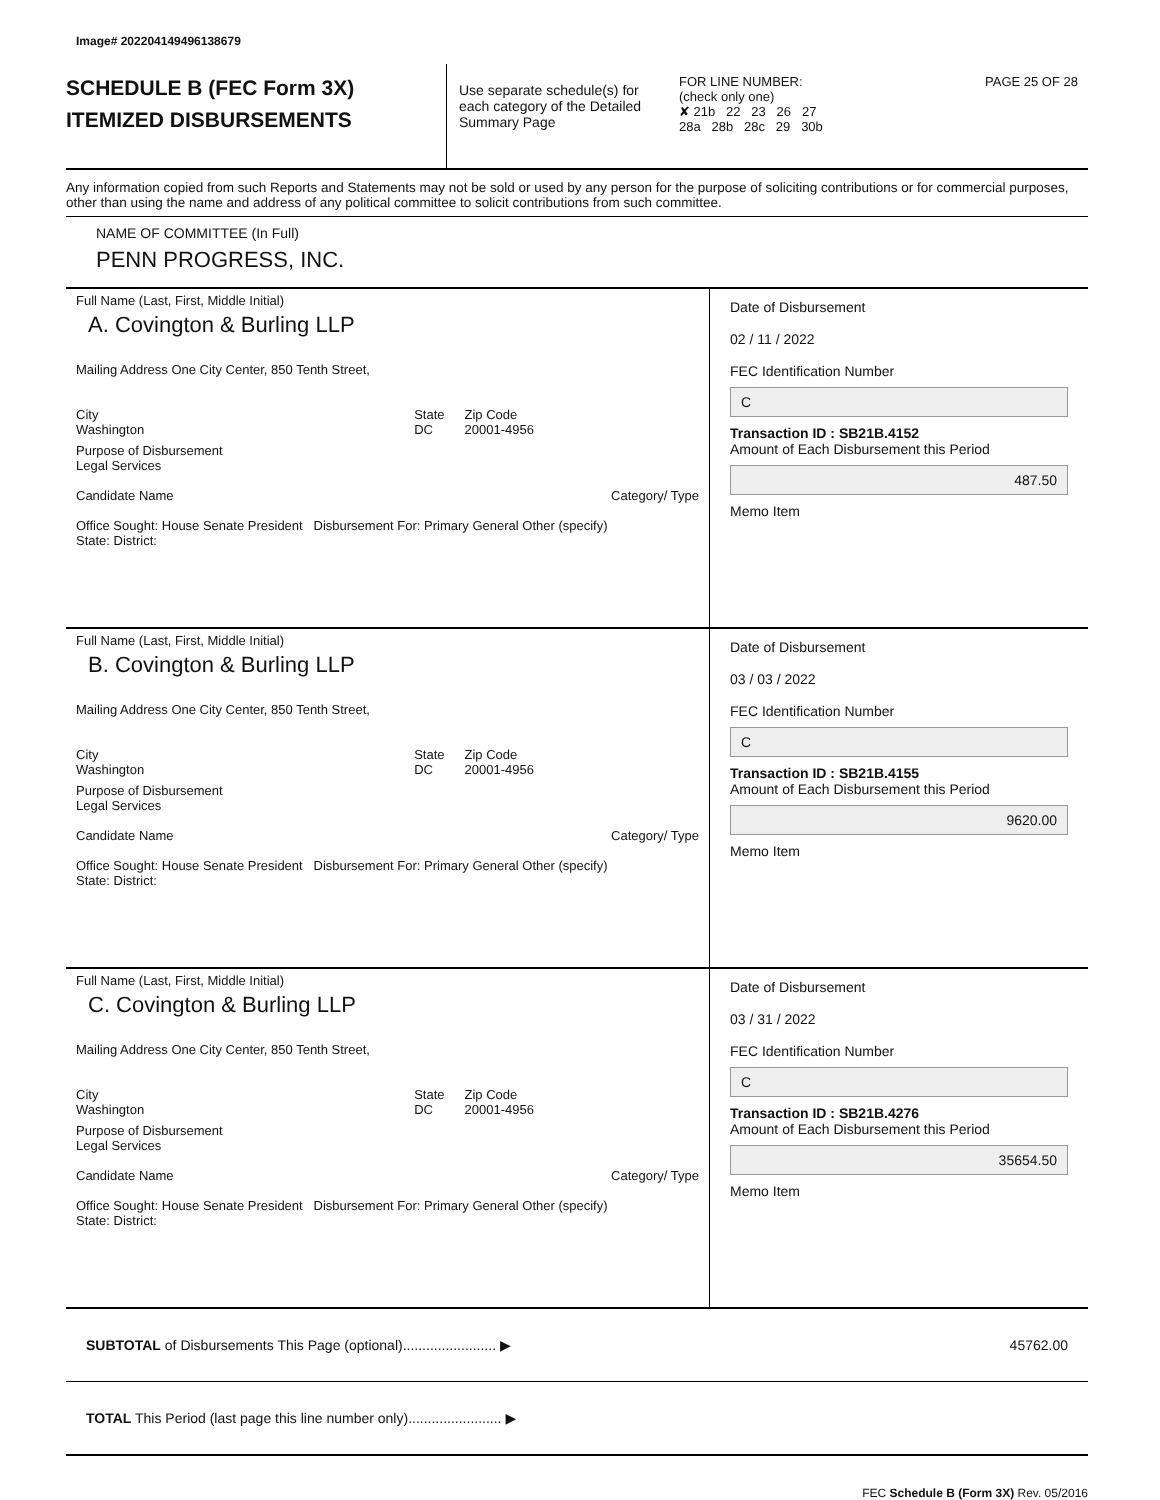Image# 202204149496138679
SCHEDULE B (FEC Form 3X)
ITEMIZED DISBURSEMENTS
Use separate schedule(s) for each category of the Detailed Summary Page
FOR LINE NUMBER: PAGE 25 OF 28
(check only one)
✘ 21b 22 23 26 27
28a 28b 28c 29 30b
Any information copied from such Reports and Statements may not be sold or used by any person for the purpose of soliciting contributions or for commercial purposes, other than using the name and address of any political committee to solicit contributions from such committee.
NAME OF COMMITTEE (In Full)
PENN PROGRESS, INC.
Full Name (Last, First, Middle Initial)
A. Covington & Burling LLP
Mailing Address One City Center, 850 Tenth Street,
City
Washington State
DC Zip Code
20001-4956
Purpose of Disbursement
Legal Services
Candidate Name Category/ Type
Office Sought: House Senate President Disbursement For: Primary General Other (specify)
State: District:
Date of Disbursement
02 / 11 / 2022
FEC Identification Number
C
Transaction ID : SB21B.4152
Amount of Each Disbursement this Period
487.50
Memo Item
Full Name (Last, First, Middle Initial)
B. Covington & Burling LLP
Mailing Address One City Center, 850 Tenth Street,
City
Washington State
DC Zip Code
20001-4956
Purpose of Disbursement
Legal Services
Candidate Name Category/ Type
Office Sought: House Senate President Disbursement For: Primary General Other (specify)
State: District:
Date of Disbursement
03 / 03 / 2022
FEC Identification Number
C
Transaction ID : SB21B.4155
Amount of Each Disbursement this Period
9620.00
Memo Item
Full Name (Last, First, Middle Initial)
C. Covington & Burling LLP
Mailing Address One City Center, 850 Tenth Street,
City
Washington State
DC Zip Code
20001-4956
Purpose of Disbursement
Legal Services
Candidate Name Category/ Type
Office Sought: House Senate President Disbursement For: Primary General Other (specify)
State: District:
Date of Disbursement
03 / 31 / 2022
FEC Identification Number
C
Transaction ID : SB21B.4276
Amount of Each Disbursement this Period
35654.50
Memo Item
SUBTOTAL of Disbursements This Page (optional)........................ ▶ 45762.00
TOTAL This Period (last page this line number only)........................ ▶
FEC Schedule B (Form 3X) Rev. 05/2016